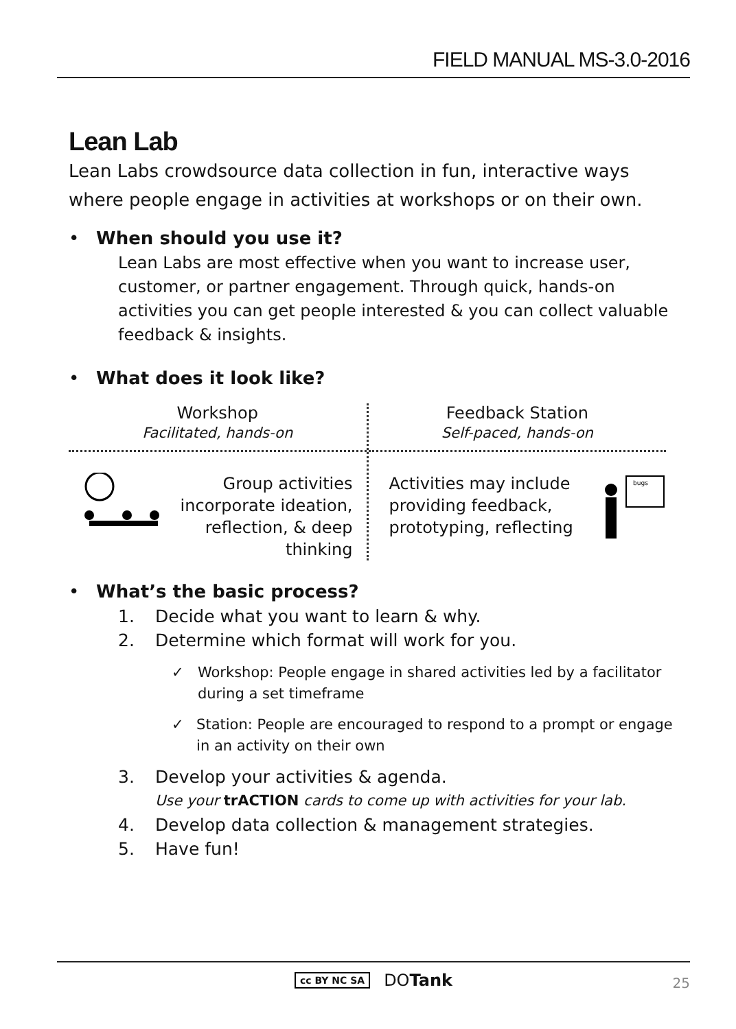FIELD MANUAL MS-3.0-2016
Lean Lab
Lean Labs crowdsource data collection in fun, interactive ways where people engage in activities at workshops or on their own.
• When should you use it?
Lean Labs are most effective when you want to increase user, customer, or partner engagement. Through quick, hands-on activities you can get people interested & you can collect valuable feedback & insights.
• What does it look like?
Workshop
Facilitated, hands-on
Group activities incorporate ideation, reflection, & deep thinking
Feedback Station
Self-paced, hands-on
Activities may include providing feedback, prototyping, reflecting
bugs
• What’s the basic process?
1. Decide what you want to learn & why.
2. Determine which format will work for you.
✓ Workshop: People engage in shared activities led by a facilitator during a set timeframe
✓ Station: People are encouraged to respond to a prompt or engage in an activity on their own
3. Develop your activities & agenda.
Use your trACTION cards to come up with activities for your lab.
4. Develop data collection & management strategies.
5. Have fun!
cc BY NC SA DOTank
25